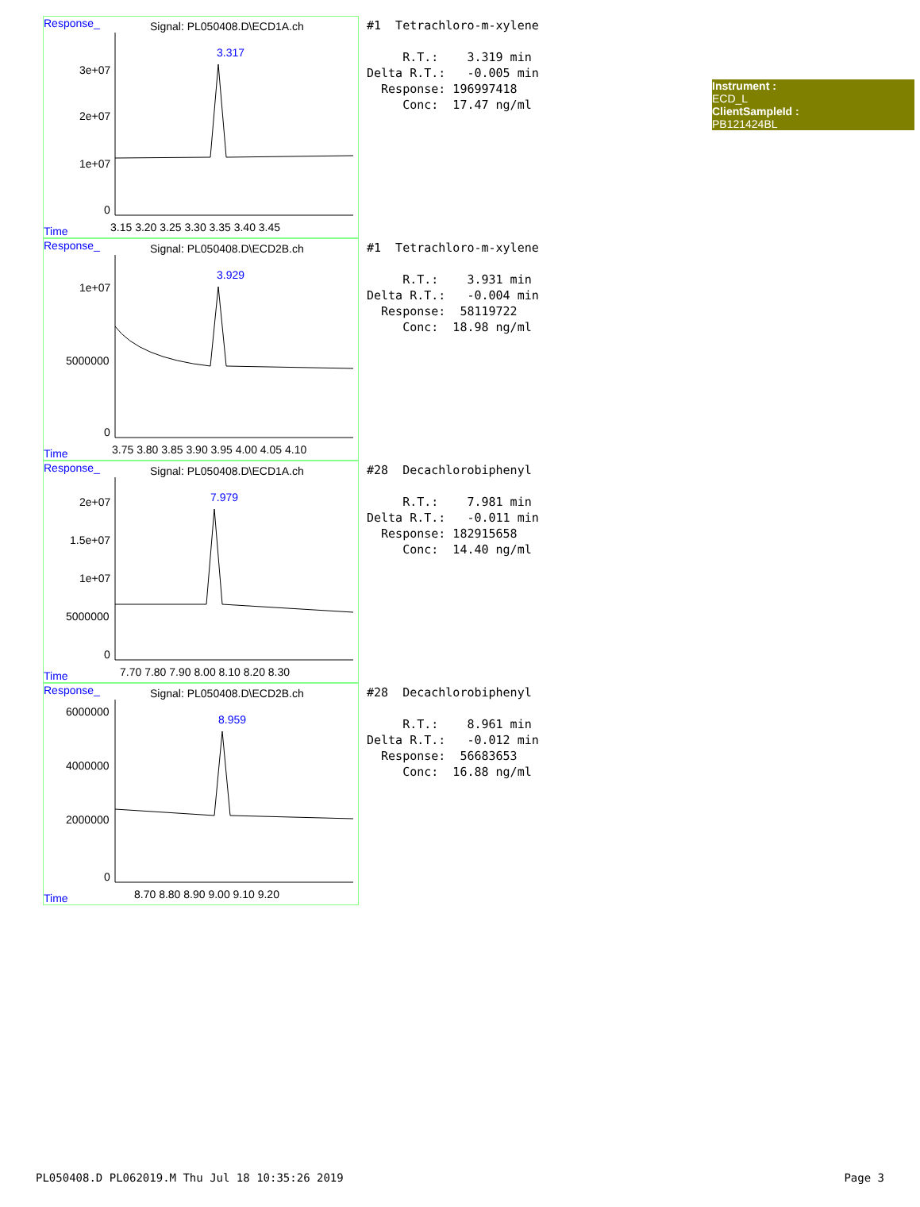Response_ Signal: PL050408.D\ECD1A.ch
3.317
3e+07
2e+07
1e+07
0
3.15 3.20 3.25 3.30 3.35 3.40 3.45
Time
#1 Tetrachloro-m-xylene R.T.: 3.319 min Delta R.T.: -0.005 min Response: 196997418 Conc: 17.47 ng/ml
Response_ Signal: PL050408.D\ECD2B.ch
3.929
1e+07
5000000
0
3.75 3.80 3.85 3.90 3.95 4.00 4.05 4.10
Time
#1 Tetrachloro-m-xylene R.T.: 3.931 min Delta R.T.: -0.004 min Response: 58119722 Conc: 18.98 ng/ml
Response_ Signal: PL050408.D\ECD1A.ch
7.979
2e+07
1.5e+07
1e+07
5000000
0
7.70 7.80 7.90 8.00 8.10 8.20 8.30
Time
#28 Decachlorobiphenyl R.T.: 7.981 min Delta R.T.: -0.011 min Response: 182915658 Conc: 14.40 ng/ml
Response_ Signal: PL050408.D\ECD2B.ch
8.959
6000000
4000000
2000000
0
8.70 8.80 8.90 9.00 9.10 9.20
Time
#28 Decachlorobiphenyl R.T.: 8.961 min Delta R.T.: -0.012 min Response: 56683653 Conc: 16.88 ng/ml
Instrument :
ECD_L
ClientSampleId :
PB121424BL
PL050408.D PL062019.M Thu Jul 18 10:35:26 2019 Page 3